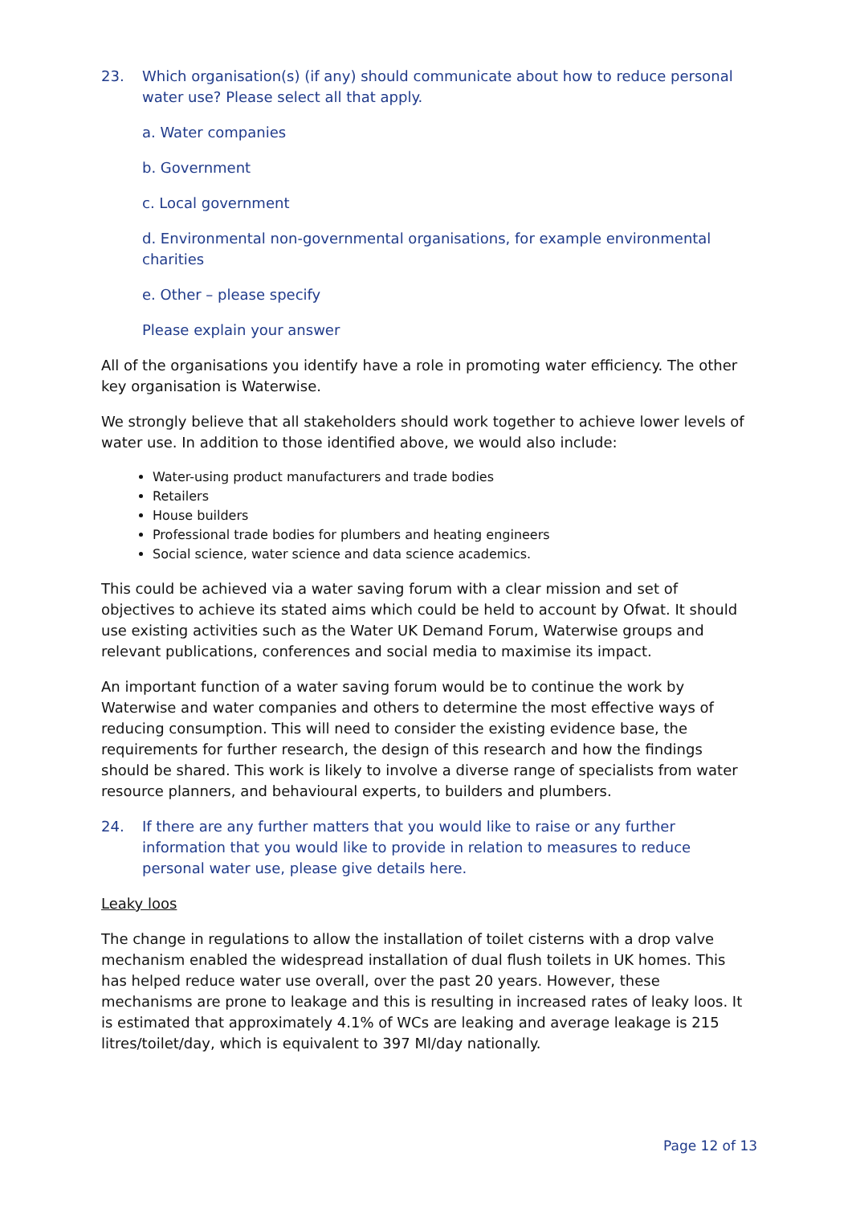23. Which organisation(s) (if any) should communicate about how to reduce personal water use? Please select all that apply.
a. Water companies
b. Government
c. Local government
d. Environmental non-governmental organisations, for example environmental charities
e. Other – please specify
Please explain your answer
All of the organisations you identify have a role in promoting water efficiency. The other key organisation is Waterwise.
We strongly believe that all stakeholders should work together to achieve lower levels of water use. In addition to those identified above, we would also include:
Water-using product manufacturers and trade bodies
Retailers
House builders
Professional trade bodies for plumbers and heating engineers
Social science, water science and data science academics.
This could be achieved via a water saving forum with a clear mission and set of objectives to achieve its stated aims which could be held to account by Ofwat. It should use existing activities such as the Water UK Demand Forum, Waterwise groups and relevant publications, conferences and social media to maximise its impact.
An important function of a water saving forum would be to continue the work by Waterwise and water companies and others to determine the most effective ways of reducing consumption. This will need to consider the existing evidence base, the requirements for further research, the design of this research and how the findings should be shared. This work is likely to involve a diverse range of specialists from water resource planners, and behavioural experts, to builders and plumbers.
24. If there are any further matters that you would like to raise or any further information that you would like to provide in relation to measures to reduce personal water use, please give details here.
Leaky loos
The change in regulations to allow the installation of toilet cisterns with a drop valve mechanism enabled the widespread installation of dual flush toilets in UK homes. This has helped reduce water use overall, over the past 20 years. However, these mechanisms are prone to leakage and this is resulting in increased rates of leaky loos. It is estimated that approximately 4.1% of WCs are leaking and average leakage is 215 litres/toilet/day, which is equivalent to 397 Ml/day nationally.
Page 12 of 13